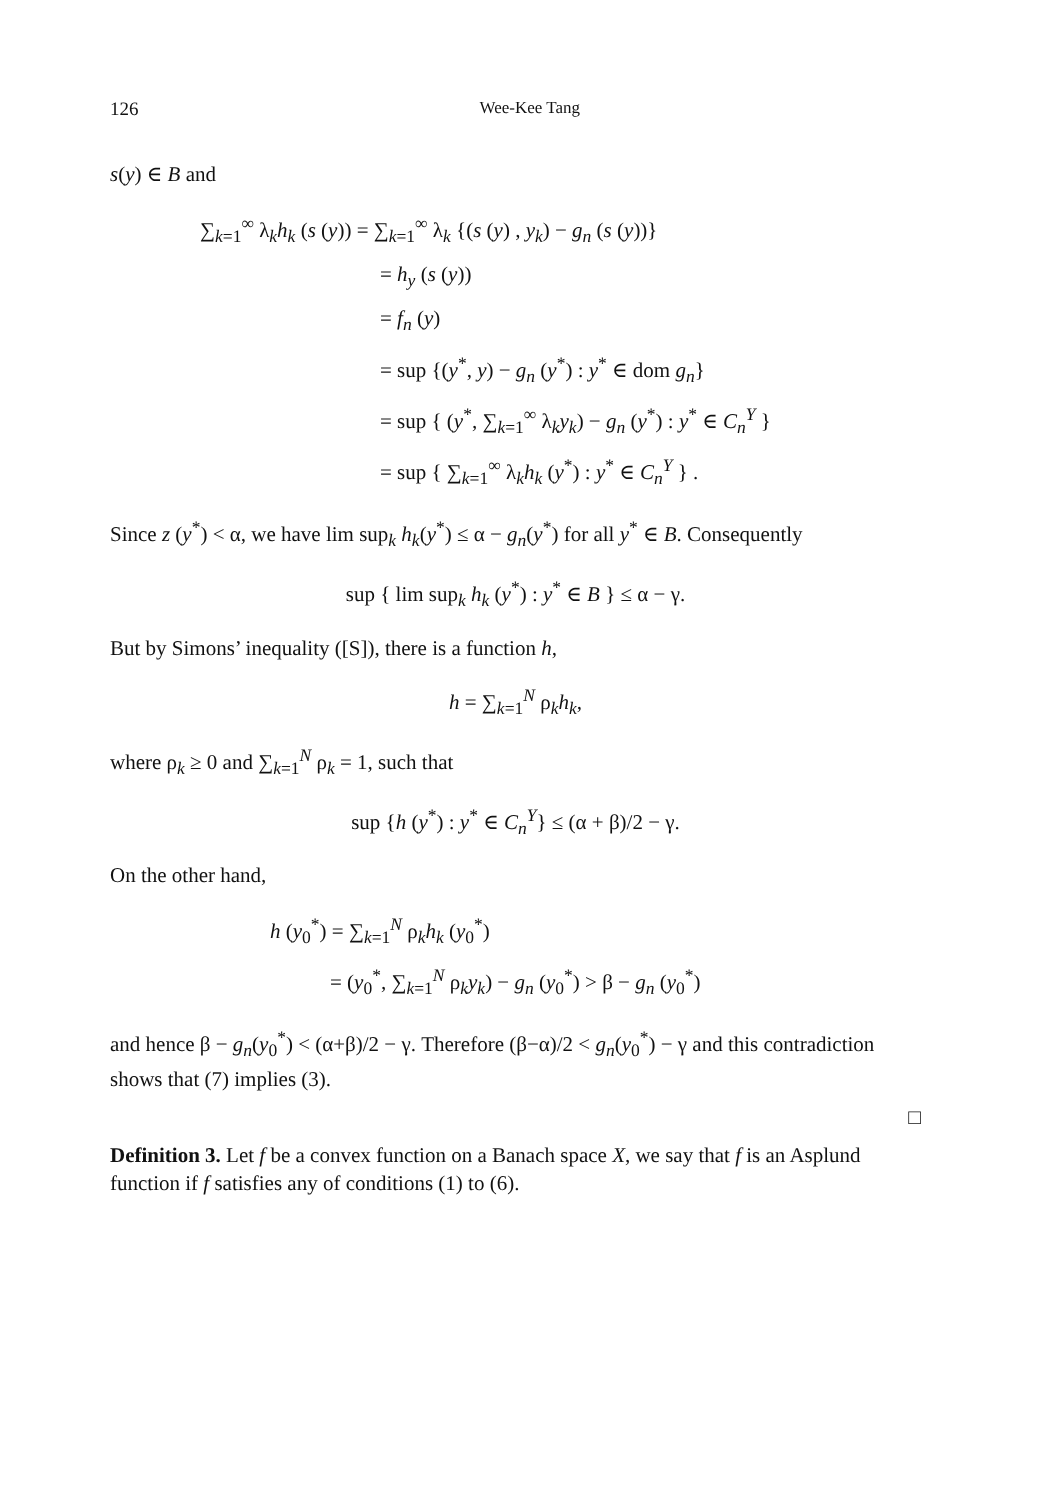126 Wee-Kee Tang
s(y) ∈ B and
∑<sub>k=1</sub><sup>∞</sup> λ<sub>k</sub>h<sub>k</sub> (s (y)) = ∑<sub>k=1</sub><sup>∞</sup> λ<sub>k</sub> {(s (y) , y<sub>k</sub>) − g<sub>n</sub> (s (y))}
= h<sub>y</sub> (s (y))
= f<sub>n</sub> (y)
= sup {(y<sup>*</sup>, y) − g<sub>n</sub> (y<sup>*</sup>) : y<sup>*</sup> ∈ dom g<sub>n</sub>}
= sup { (y<sup>*</sup>, ∑<sub>k=1</sub><sup>∞</sup> λ<sub>k</sub>y<sub>k</sub>) − g<sub>n</sub> (y<sup>*</sup>) : y<sup>*</sup> ∈ C<sub>n</sub><sup>Y</sup> }
= sup { ∑<sub>k=1</sub><sup>∞</sup> λ<sub>k</sub>h<sub>k</sub> (y<sup>*</sup>) : y<sup>*</sup> ∈ C<sub>n</sub><sup>Y</sup> } .
Since z (y<sup>*</sup>) < α, we have lim sup<sub>k</sub> h<sub>k</sub>(y<sup>*</sup>) ≤ α − g<sub>n</sub>(y<sup>*</sup>) for all y<sup>*</sup> ∈ B. Consequently
sup { lim sup<sub>k</sub> h<sub>k</sub> (y<sup>*</sup>) : y<sup>*</sup> ∈ B } ≤ α − γ.
But by Simons’ inequality ([S]), there is a function h,
h = ∑<sub>k=1</sub><sup>N</sup> ρ<sub>k</sub>h<sub>k</sub>,
where ρ<sub>k</sub> ≥ 0 and ∑<sub>k=1</sub><sup>N</sup> ρ<sub>k</sub> = 1, such that
sup {h (y<sup>*</sup>) : y<sup>*</sup> ∈ C<sub>n</sub><sup>Y</sup>} ≤ (α + β)/2 − γ.
On the other hand,
h (y<sub>0</sub><sup>*</sup>) = ∑<sub>k=1</sub><sup>N</sup> ρ<sub>k</sub>h<sub>k</sub> (y<sub>0</sub><sup>*</sup>)
= (y<sub>0</sub><sup>*</sup>, ∑<sub>k=1</sub><sup>N</sup> ρ<sub>k</sub>y<sub>k</sub>) − g<sub>n</sub> (y<sub>0</sub><sup>*</sup>) > β − g<sub>n</sub> (y<sub>0</sub><sup>*</sup>)
and hence β − g<sub>n</sub>(y<sub>0</sub><sup>*</sup>) < (α+β)/2 − γ. Therefore (β−α)/2 < g<sub>n</sub>(y<sub>0</sub><sup>*</sup>) − γ and this contradiction shows that (7) implies (3).
□
Definition 3. Let f be a convex function on a Banach space X, we say that f is an Asplund function if f satisfies any of conditions (1) to (6).